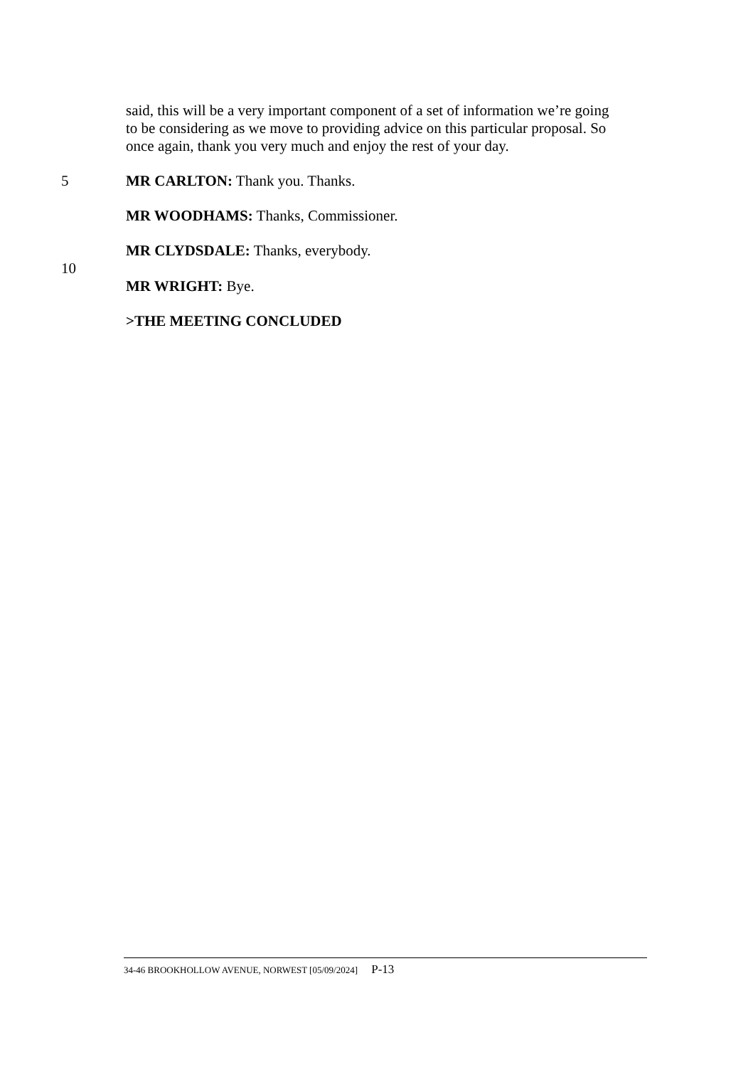said, this will be a very important component of a set of information we’re going to be considering as we move to providing advice on this particular proposal. So once again, thank you very much and enjoy the rest of your day.
5 MR CARLTON: Thank you. Thanks.
MR WOODHAMS: Thanks, Commissioner.
MR CLYDSDALE: Thanks, everybody.
10
MR WRIGHT: Bye.
>THE MEETING CONCLUDED
34-46 BROOKHOLLOW AVENUE, NORWEST [05/09/2024] P-13